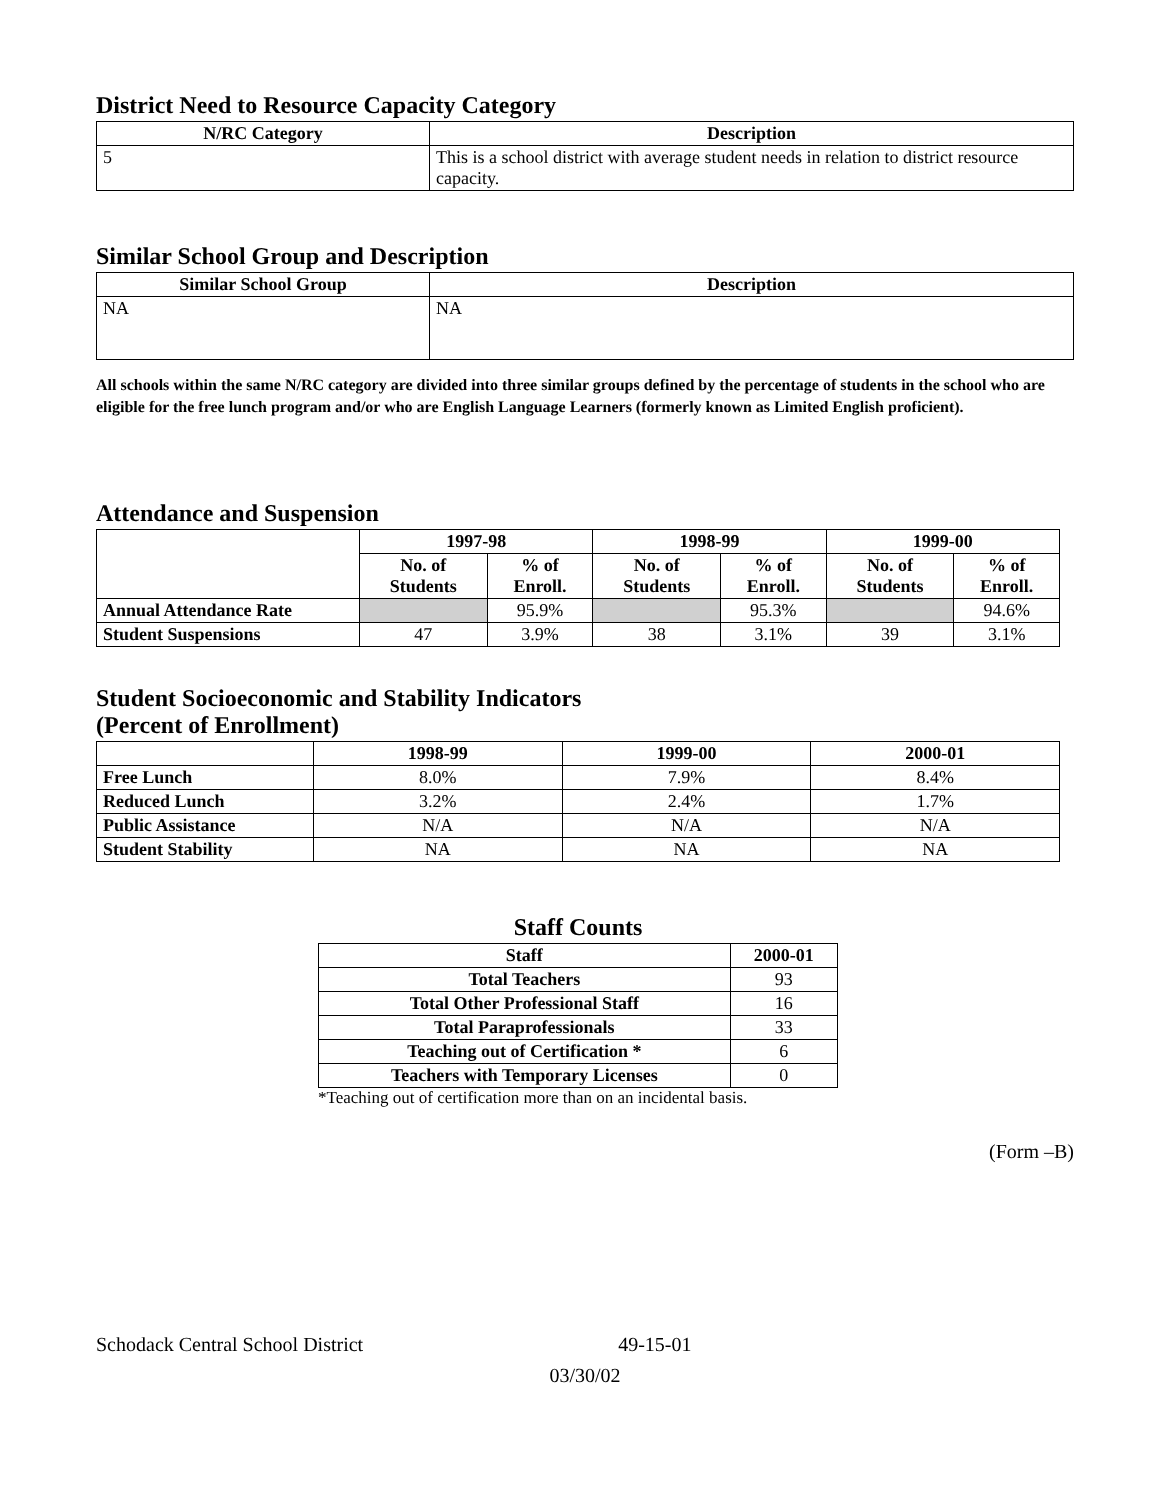District Need to Resource Capacity Category
| N/RC Category | Description |
| --- | --- |
| 5 | This is a school district with average student needs in relation to district resource capacity. |
Similar School Group and Description
| Similar School Group | Description |
| --- | --- |
| NA | NA |
All schools within the same N/RC category are divided into three similar groups defined by the percentage of students in the school who are eligible for the free lunch program and/or who are English Language Learners (formerly known as Limited English proficient).
Attendance and Suspension
| | 1997-98 | | 1998-99 | | 1999-00 | |
| | No. of Students | % of Enroll. | No. of Students | % of Enroll. | No. of Students | % of Enroll. |
| Annual Attendance Rate | | 95.9% | | 95.3% | | 94.6% |
| Student Suspensions | 47 | 3.9% | 38 | 3.1% | 39 | 3.1% |
Student Socioeconomic and Stability Indicators
(Percent of Enrollment)
| | 1998-99 | 1999-00 | 2000-01 |
| Free Lunch | 8.0% | 7.9% | 8.4% |
| Reduced Lunch | 3.2% | 2.4% | 1.7% |
| Public Assistance | N/A | N/A | N/A |
| Student Stability | NA | NA | NA |
Staff Counts
| Staff | 2000-01 |
| --- | --- |
| Total Teachers | 93 |
| Total Other Professional Staff | 16 |
| Total Paraprofessionals | 33 |
| Teaching out of Certification * | 6 |
| Teachers with Temporary Licenses | 0 |
*Teaching out of certification more than on an incidental basis.
(Form –B)
Schodack Central School District 49-15-01
03/30/02